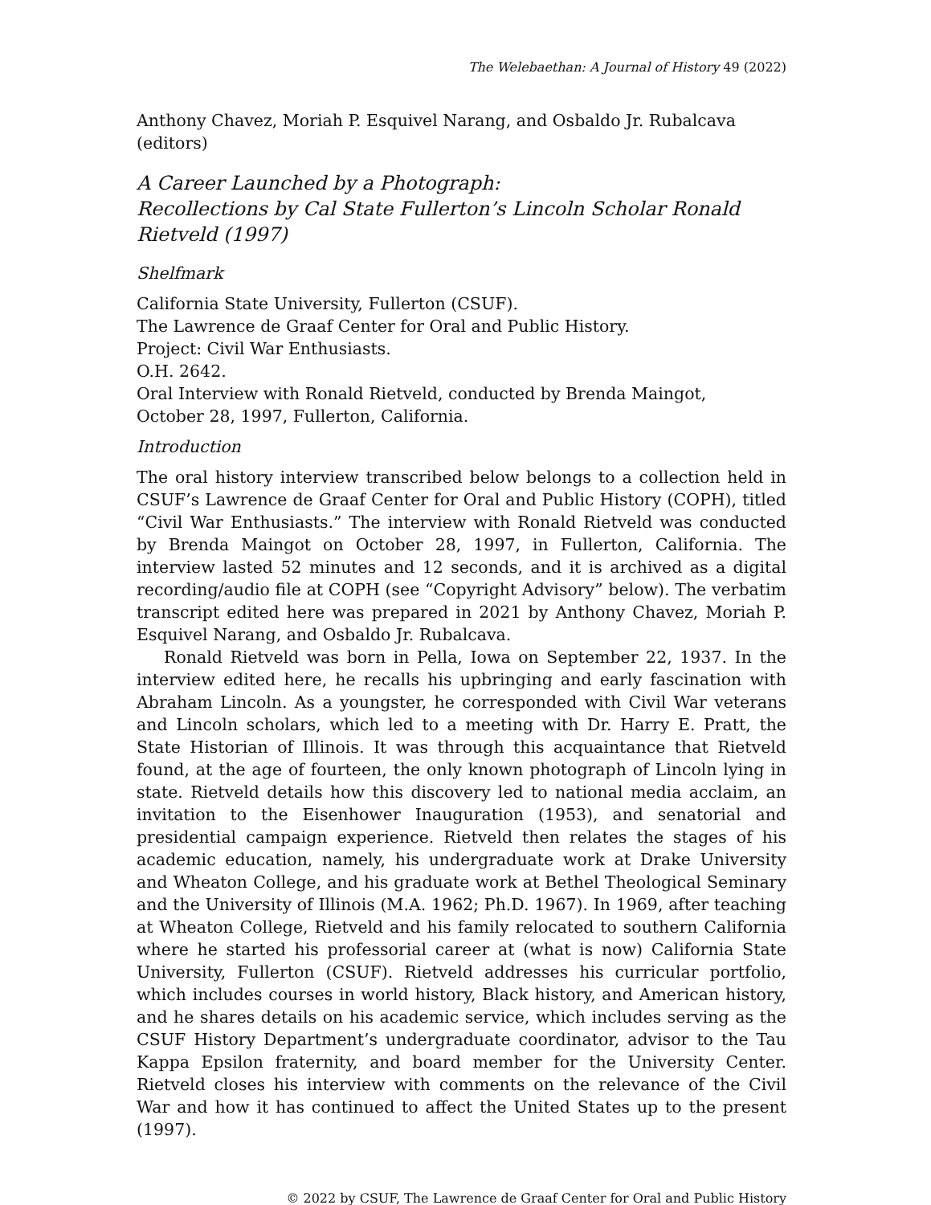The Welebaethan: A Journal of History 49 (2022)
Anthony Chavez, Moriah P. Esquivel Narang, and Osbaldo Jr. Rubalcava (editors)
A Career Launched by a Photograph:
Recollections by Cal State Fullerton’s Lincoln Scholar Ronald Rietveld (1997)
Shelfmark
California State University, Fullerton (CSUF).
The Lawrence de Graaf Center for Oral and Public History.
Project: Civil War Enthusiasts.
O.H. 2642.
Oral Interview with Ronald Rietveld, conducted by Brenda Maingot,
October 28, 1997, Fullerton, California.
Introduction
The oral history interview transcribed below belongs to a collection held in CSUF’s Lawrence de Graaf Center for Oral and Public History (COPH), titled “Civil War Enthusiasts.” The interview with Ronald Rietveld was conducted by Brenda Maingot on October 28, 1997, in Fullerton, California. The interview lasted 52 minutes and 12 seconds, and it is archived as a digital recording/audio file at COPH (see “Copyright Advisory” below). The verbatim transcript edited here was prepared in 2021 by Anthony Chavez, Moriah P. Esquivel Narang, and Osbaldo Jr. Rubalcava.
Ronald Rietveld was born in Pella, Iowa on September 22, 1937. In the interview edited here, he recalls his upbringing and early fascination with Abraham Lincoln. As a youngster, he corresponded with Civil War veterans and Lincoln scholars, which led to a meeting with Dr. Harry E. Pratt, the State Historian of Illinois. It was through this acquaintance that Rietveld found, at the age of fourteen, the only known photograph of Lincoln lying in state. Rietveld details how this discovery led to national media acclaim, an invitation to the Eisenhower Inauguration (1953), and senatorial and presidential campaign experience. Rietveld then relates the stages of his academic education, namely, his undergraduate work at Drake University and Wheaton College, and his graduate work at Bethel Theological Seminary and the University of Illinois (M.A. 1962; Ph.D. 1967). In 1969, after teaching at Wheaton College, Rietveld and his family relocated to southern California where he started his professorial career at (what is now) California State University, Fullerton (CSUF). Rietveld addresses his curricular portfolio, which includes courses in world history, Black history, and American history, and he shares details on his academic service, which includes serving as the CSUF History Department’s undergraduate coordinator, advisor to the Tau Kappa Epsilon fraternity, and board member for the University Center. Rietveld closes his interview with comments on the relevance of the Civil War and how it has continued to affect the United States up to the present (1997).
© 2022 by CSUF, The Lawrence de Graaf Center for Oral and Public History